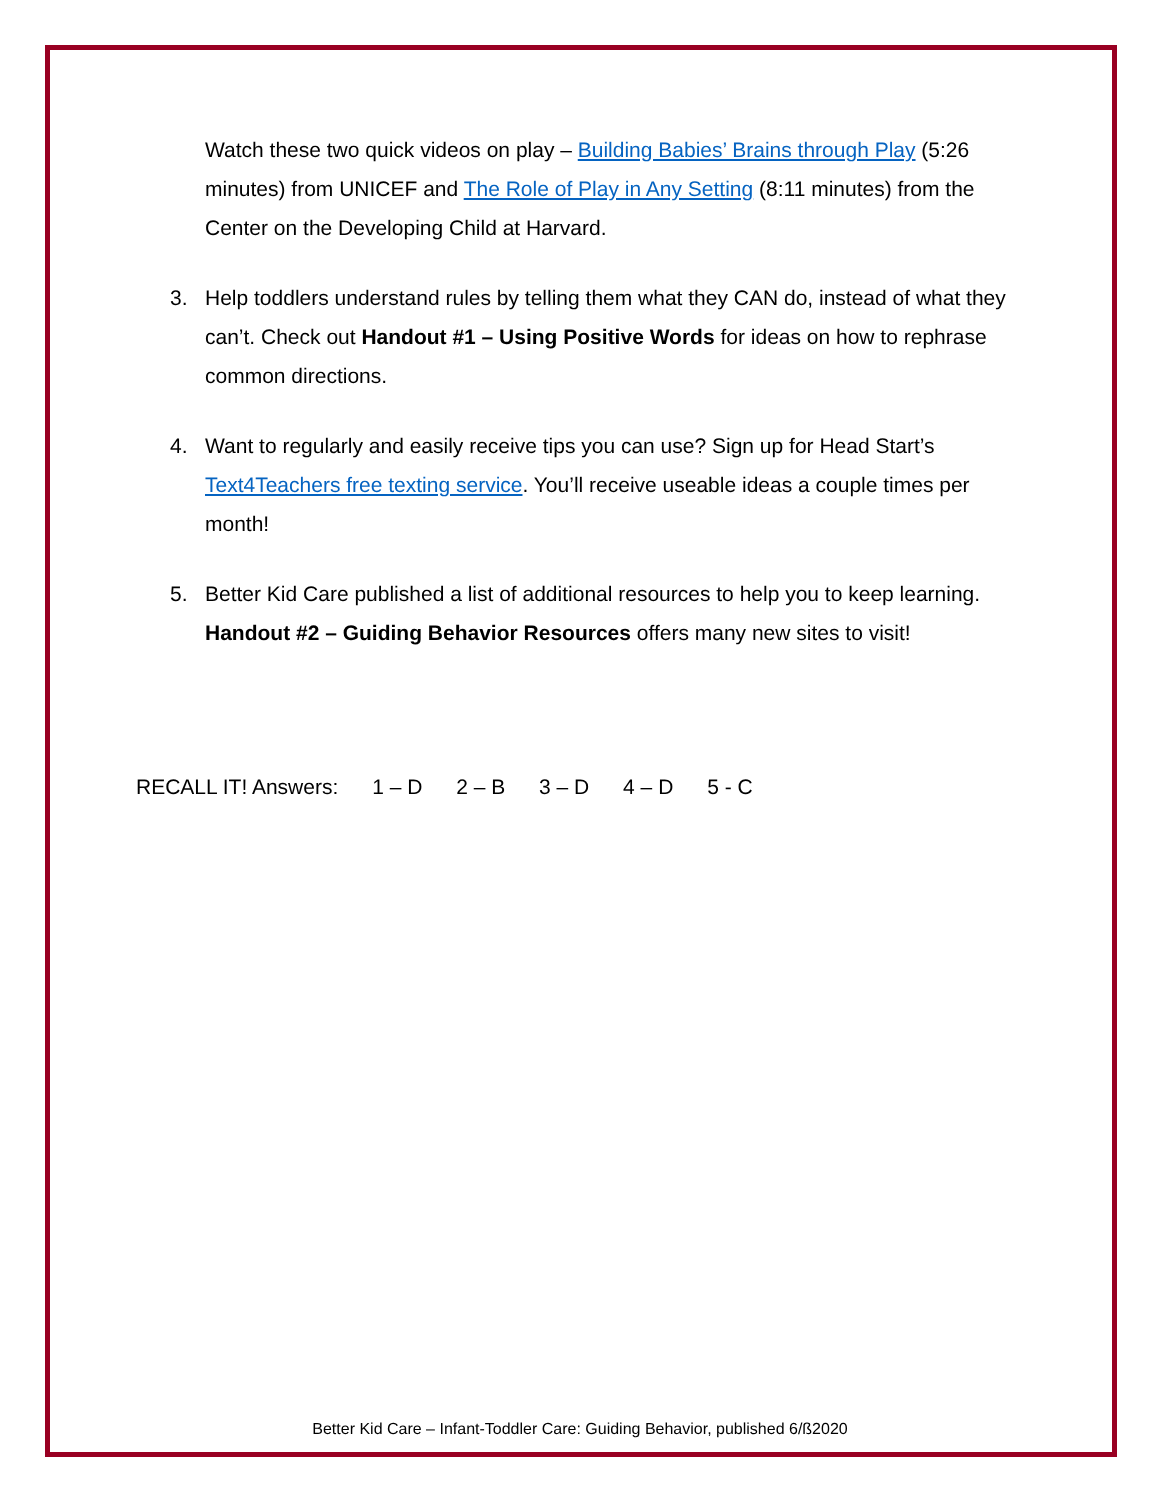Watch these two quick videos on play – Building Babies’ Brains through Play (5:26 minutes) from UNICEF and The Role of Play in Any Setting (8:11 minutes) from the Center on the Developing Child at Harvard.
3. Help toddlers understand rules by telling them what they CAN do, instead of what they can’t. Check out Handout #1 – Using Positive Words for ideas on how to rephrase common directions.
4. Want to regularly and easily receive tips you can use? Sign up for Head Start’s Text4Teachers free texting service. You’ll receive useable ideas a couple times per month!
5. Better Kid Care published a list of additional resources to help you to keep learning. Handout #2 – Guiding Behavior Resources offers many new sites to visit!
RECALL IT! Answers: 1 – D 2 – B 3 – D 4 – D 5 - C
Better Kid Care – Infant-Toddler Care: Guiding Behavior, published 6/ß2020